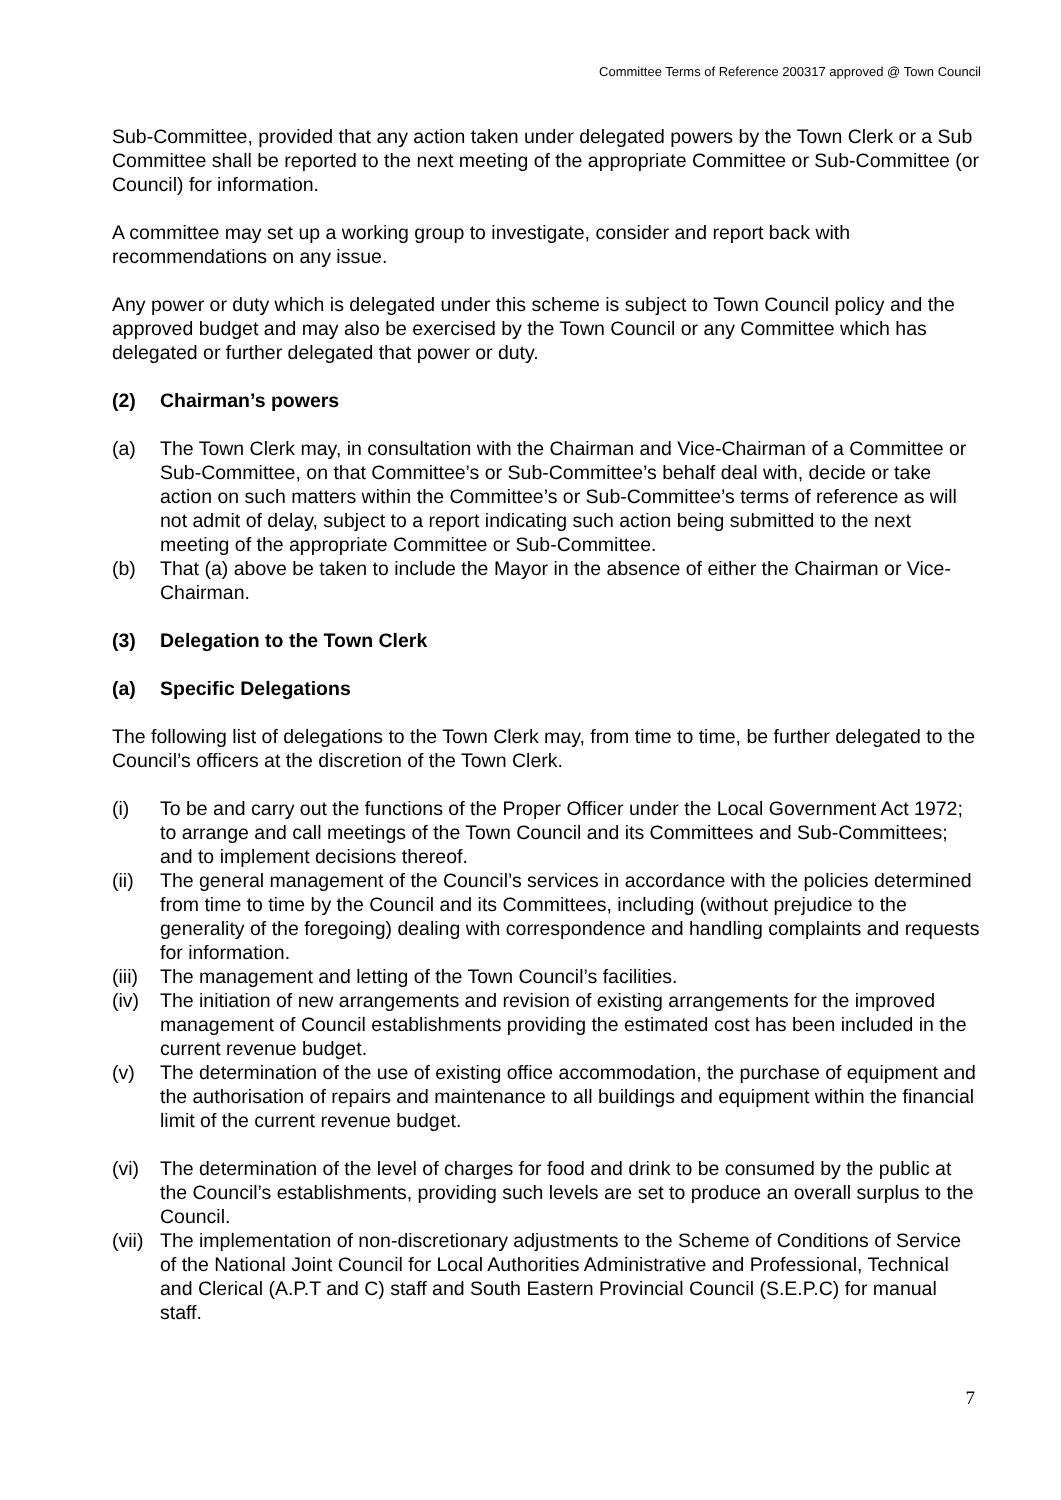Committee Terms of Reference 200317 approved @ Town Council
Sub-Committee, provided that any action taken under delegated powers by the Town Clerk or a Sub Committee shall be reported to the next meeting of the appropriate Committee or Sub-Committee (or Council) for information.
A committee may set up a working group to investigate, consider and report back with recommendations on any issue.
Any power or duty which is delegated under this scheme is subject to Town Council policy and the approved budget and may also be exercised by the Town Council or any Committee which has delegated or further delegated that power or duty.
(2) Chairman’s powers
(a) The Town Clerk may, in consultation with the Chairman and Vice-Chairman of a Committee or Sub-Committee, on that Committee’s or Sub-Committee’s behalf deal with, decide or take action on such matters within the Committee’s or Sub-Committee’s terms of reference as will not admit of delay, subject to a report indicating such action being submitted to the next meeting of the appropriate Committee or Sub-Committee.
(b) That (a) above be taken to include the Mayor in the absence of either the Chairman or Vice-Chairman.
(3) Delegation to the Town Clerk
(a) Specific Delegations
The following list of delegations to the Town Clerk may, from time to time, be further delegated to the Council’s officers at the discretion of the Town Clerk.
(i) To be and carry out the functions of the Proper Officer under the Local Government Act 1972; to arrange and call meetings of the Town Council and its Committees and Sub-Committees; and to implement decisions thereof.
(ii) The general management of the Council’s services in accordance with the policies determined from time to time by the Council and its Committees, including (without prejudice to the generality of the foregoing) dealing with correspondence and handling complaints and requests for information.
(iii)
The management and letting of the Town Council’s facilities.
(iv) The initiation of new arrangements and revision of existing arrangements for the improved management of Council establishments providing the estimated cost has been included in the current revenue budget.
(v) The determination of the use of existing office accommodation, the purchase of equipment and the authorisation of repairs and maintenance to all buildings and equipment within the financial limit of the current revenue budget.
(vi) The determination of the level of charges for food and drink to be consumed by the public at the Council’s establishments, providing such levels are set to produce an overall surplus to the Council.
(vii)
The implementation of non-discretionary adjustments to the Scheme of Conditions of Service of the National Joint Council for Local Authorities Administrative and Professional, Technical and Clerical (A.P.T and C) staff and South Eastern Provincial Council (S.E.P.C) for manual staff.
7